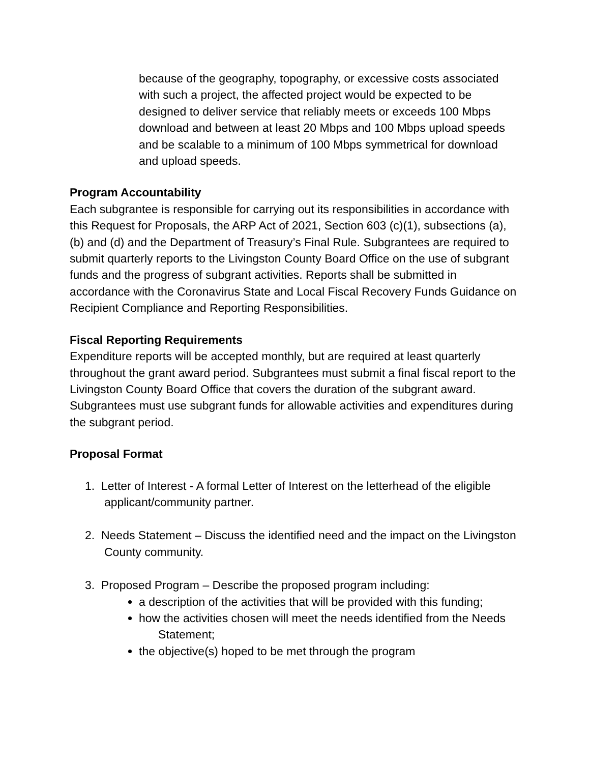because of the geography, topography, or excessive costs associated with such a project, the affected project would be expected to be designed to deliver service that reliably meets or exceeds 100 Mbps download and between at least 20 Mbps and 100 Mbps upload speeds and be scalable to a minimum of 100 Mbps symmetrical for download and upload speeds.
Program Accountability
Each subgrantee is responsible for carrying out its responsibilities in accordance with this Request for Proposals, the ARP Act of 2021, Section 603 (c)(1), subsections (a), (b) and (d) and the Department of Treasury’s Final Rule. Subgrantees are required to submit quarterly reports to the Livingston County Board Office on the use of subgrant funds and the progress of subgrant activities. Reports shall be submitted in accordance with the Coronavirus State and Local Fiscal Recovery Funds Guidance on Recipient Compliance and Reporting Responsibilities.
Fiscal Reporting Requirements
Expenditure reports will be accepted monthly, but are required at least quarterly throughout the grant award period. Subgrantees must submit a final fiscal report to the Livingston County Board Office that covers the duration of the subgrant award. Subgrantees must use subgrant funds for allowable activities and expenditures during the subgrant period.
Proposal Format
1. Letter of Interest - A formal Letter of Interest on the letterhead of the eligible applicant/community partner.
2. Needs Statement – Discuss the identified need and the impact on the Livingston County community.
3. Proposed Program – Describe the proposed program including:
a description of the activities that will be provided with this funding;
how the activities chosen will meet the needs identified from the Needs Statement;
the objective(s) hoped to be met through the program